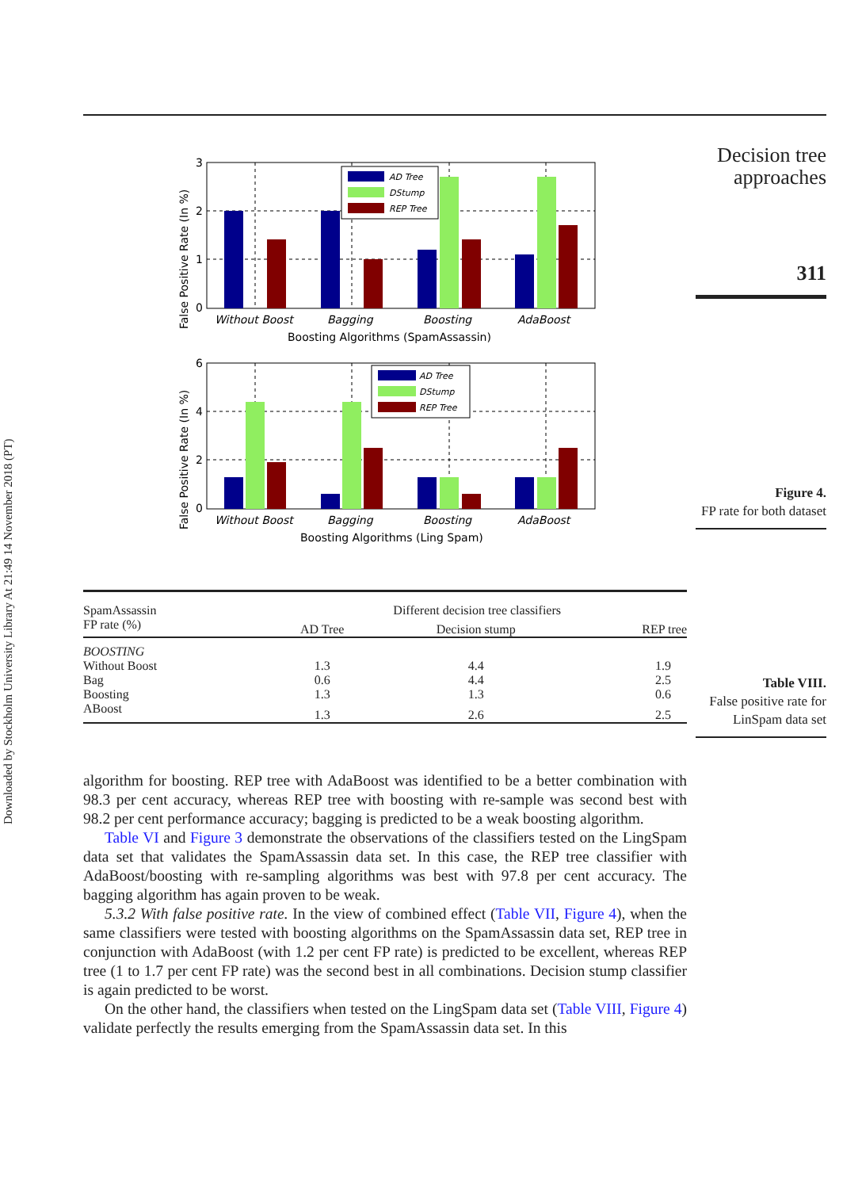Downloaded by Stockholm University Library At 21:49 14 November 2018 (PT)
Decision tree approaches
311
Figure 4.
FP rate for both dataset
Table VIII.
False positive rate for LinSpam data set
AD Tree
DStump
REP Tree
3
2
1
0
Without Boost
Bagging
Boosting
AdaBoost
Boosting Algorithms (SpamAssassin)
False Positive Rate (In %)
AD Tree
DStump
REP Tree
6
4
2
0
Without Boost
Bagging
Boosting
AdaBoost
Boosting Algorithms (Ling Spam)
False Positive Rate (In %)
| SpamAssassin | Different decision tree classifiers | | |
| --- | --- | --- | --- |
| FP rate (%) | AD Tree | Decision stump | REP tree |
| BOOSTING | | | |
| Without Boost | 1.3 | 4.4 | 1.9 |
| Bag | 0.6 | 4.4 | 2.5 |
| Boosting | 1.3 | 1.3 | 0.6 |
| ABoost | 1.3 | 2.6 | 2.5 |
algorithm for boosting. REP tree with AdaBoost was identified to be a better combination with 98.3 per cent accuracy, whereas REP tree with boosting with re-sample was second best with 98.2 per cent performance accuracy; bagging is predicted to be a weak boosting algorithm.
Table VI and Figure 3 demonstrate the observations of the classifiers tested on the LingSpam data set that validates the SpamAssassin data set. In this case, the REP tree classifier with AdaBoost/boosting with re-sampling algorithms was best with 97.8 per cent accuracy. The bagging algorithm has again proven to be weak.
5.3.2 With false positive rate. In the view of combined effect (Table VII, Figure 4), when the same classifiers were tested with boosting algorithms on the SpamAssassin data set, REP tree in conjunction with AdaBoost (with 1.2 per cent FP rate) is predicted to be excellent, whereas REP tree (1 to 1.7 per cent FP rate) was the second best in all combinations. Decision stump classifier is again predicted to be worst.
On the other hand, the classifiers when tested on the LingSpam data set (Table VIII, Figure 4) validate perfectly the results emerging from the SpamAssassin data set. In this